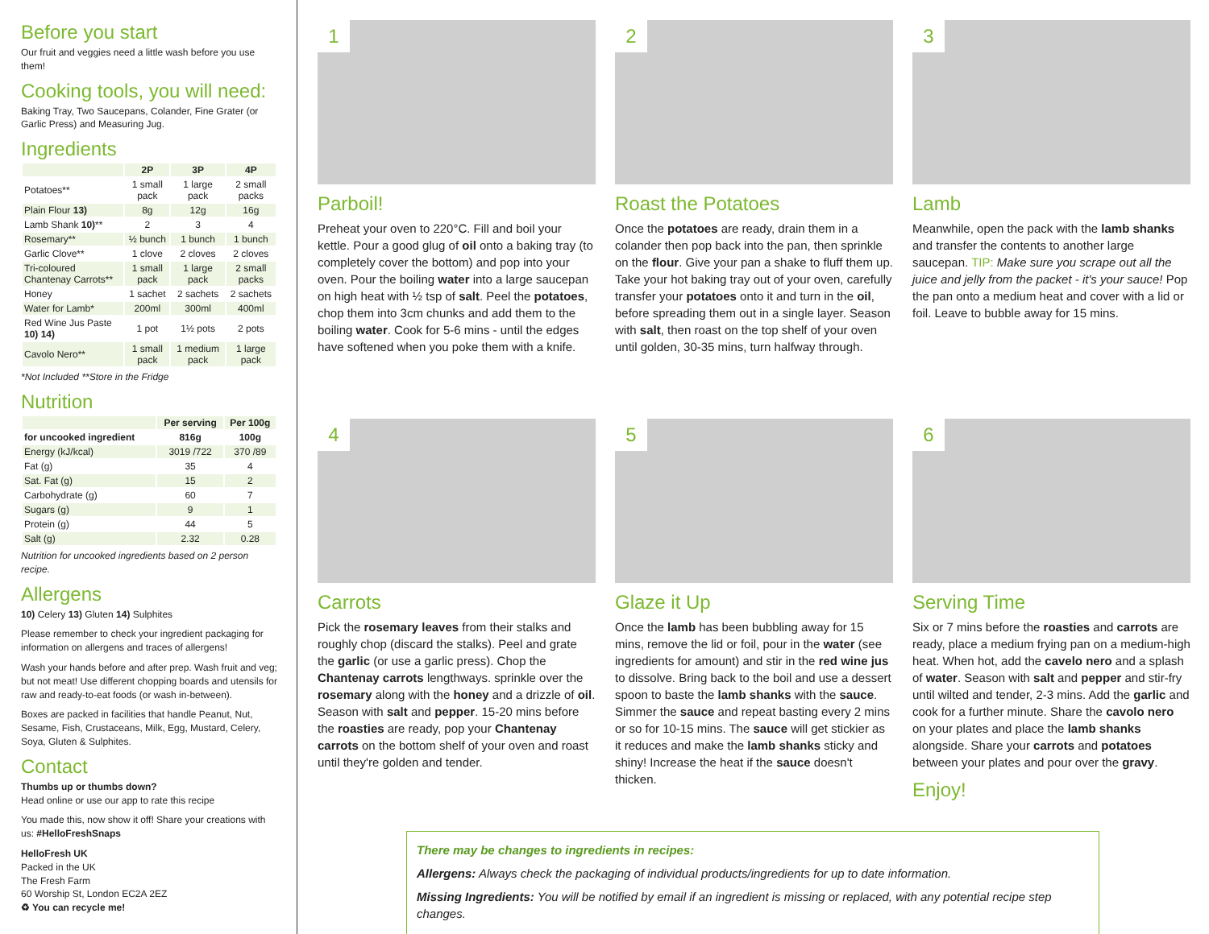Before you start
Our fruit and veggies need a little wash before you use them!
Cooking tools, you will need:
Baking Tray, Two Saucepans, Colander, Fine Grater (or Garlic Press) and Measuring Jug.
Ingredients
| | 2P | 3P | 4P |
| --- | --- | --- | --- |
| Potatoes** | 1 small pack | 1 large pack | 2 small packs |
| Plain Flour 13) | 8g | 12g | 16g |
| Lamb Shank 10) ** | 2 | 3 | 4 |
| Rosemary** | ½ bunch | 1 bunch | 1 bunch |
| Garlic Clove** | 1 clove | 2 cloves | 2 cloves |
| Tri-coloured Chantenay Carrots** | 1 small pack | 1 large pack | 2 small packs |
| Honey | 1 sachet | 2 sachets | 2 sachets |
| Water for Lamb* | 200ml | 300ml | 400ml |
| Red Wine Jus Paste 10) 14) | 1 pot | 1½ pots | 2 pots |
| Cavolo Nero** | 1 small pack | 1 medium pack | 1 large pack |
*Not Included **Store in the Fridge
Nutrition
| | Per serving | Per 100g |
| --- | --- | --- |
| for uncooked ingredient | 816g | 100g |
| Energy (kJ/kcal) | 3019 /722 | 370 /89 |
| Fat (g) | 35 | 4 |
| Sat. Fat (g) | 15 | 2 |
| Carbohydrate (g) | 60 | 7 |
| Sugars (g) | 9 | 1 |
| Protein (g) | 44 | 5 |
| Salt (g) | 2.32 | 0.28 |
Nutrition for uncooked ingredients based on 2 person recipe.
Allergens
10) Celery 13) Gluten 14) Sulphites
Please remember to check your ingredient packaging for information on allergens and traces of allergens!
Wash your hands before and after prep. Wash fruit and veg; but not meat! Use different chopping boards and utensils for raw and ready-to-eat foods (or wash in-between).
Boxes are packed in facilities that handle Peanut, Nut, Sesame, Fish, Crustaceans, Milk, Egg, Mustard, Celery, Soya, Gluten & Sulphites.
Contact
Thumbs up or thumbs down?
Head online or use our app to rate this recipe
You made this, now show it off! Share your creations with us: #HelloFreshSnaps
HelloFresh UK
Packed in the UK
The Fresh Farm
60 Worship St, London EC2A 2EZ
♻ You can recycle me!
1
Parboil!
Preheat your oven to 220°C. Fill and boil your kettle. Pour a good glug of oil onto a baking tray (to completely cover the bottom) and pop into your oven. Pour the boiling water into a large saucepan on high heat with ½ tsp of salt. Peel the potatoes, chop them into 3cm chunks and add them to the boiling water. Cook for 5-6 mins - until the edges have softened when you poke them with a knife.
2
Roast the Potatoes
Once the potatoes are ready, drain them in a colander then pop back into the pan, then sprinkle on the flour. Give your pan a shake to fluff them up. Take your hot baking tray out of your oven, carefully transfer your potatoes onto it and turn in the oil, before spreading them out in a single layer. Season with salt, then roast on the top shelf of your oven until golden, 30-35 mins, turn halfway through.
3
Lamb
Meanwhile, open the pack with the lamb shanks and transfer the contents to another large saucepan. TIP: Make sure you scrape out all the juice and jelly from the packet - it's your sauce! Pop the pan onto a medium heat and cover with a lid or foil. Leave to bubble away for 15 mins.
4
Carrots
Pick the rosemary leaves from their stalks and roughly chop (discard the stalks). Peel and grate the garlic (or use a garlic press). Chop the Chantenay carrots lengthways. sprinkle over the rosemary along with the honey and a drizzle of oil. Season with salt and pepper. 15-20 mins before the roasties are ready, pop your Chantenay carrots on the bottom shelf of your oven and roast until they're golden and tender.
5
Glaze it Up
Once the lamb has been bubbling away for 15 mins, remove the lid or foil, pour in the water (see ingredients for amount) and stir in the red wine jus to dissolve. Bring back to the boil and use a dessert spoon to baste the lamb shanks with the sauce. Simmer the sauce and repeat basting every 2 mins or so for 10-15 mins. The sauce will get stickier as it reduces and make the lamb shanks sticky and shiny! Increase the heat if the sauce doesn't thicken.
6
Serving Time
Six or 7 mins before the roasties and carrots are ready, place a medium frying pan on a medium-high heat. When hot, add the cavelo nero and a splash of water. Season with salt and pepper and stir-fry until wilted and tender, 2-3 mins. Add the garlic and cook for a further minute. Share the cavolo nero on your plates and place the lamb shanks alongside. Share your carrots and potatoes between your plates and pour over the gravy.
Enjoy!
There may be changes to ingredients in recipes:
Allergens: Always check the packaging of individual products/ingredients for up to date information.
Missing Ingredients: You will be notified by email if an ingredient is missing or replaced, with any potential recipe step changes.